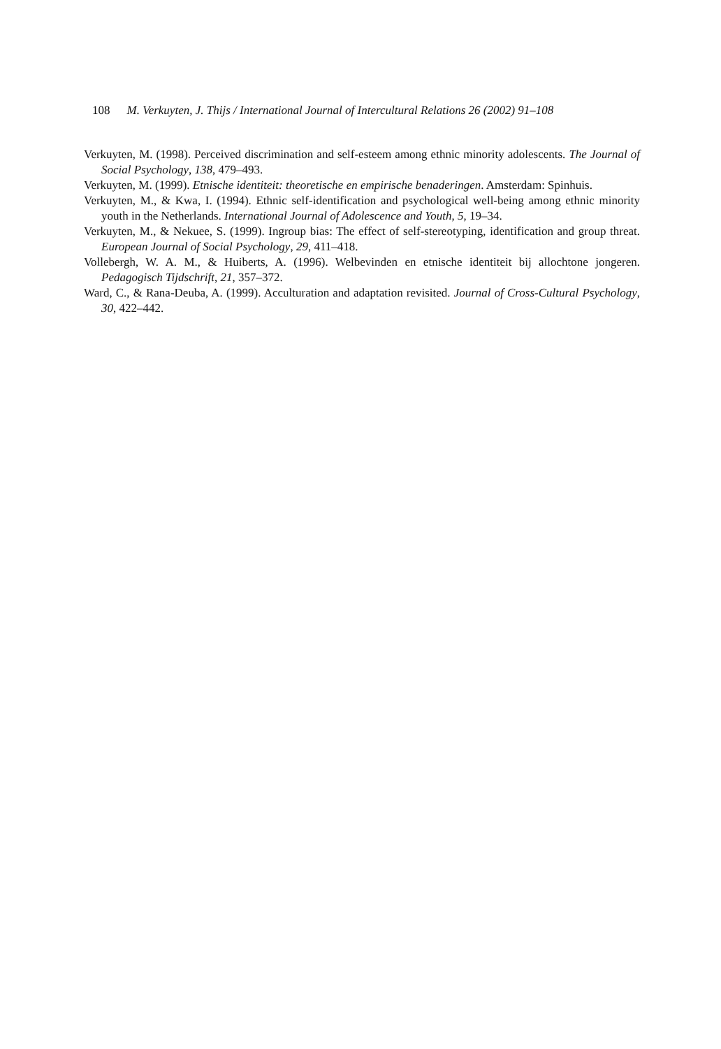108 M. Verkuyten, J. Thijs / International Journal of Intercultural Relations 26 (2002) 91–108
Verkuyten, M. (1998). Perceived discrimination and self-esteem among ethnic minority adolescents. The Journal of Social Psychology, 138, 479–493.
Verkuyten, M. (1999). Etnische identiteit: theoretische en empirische benaderingen. Amsterdam: Spinhuis.
Verkuyten, M., & Kwa, I. (1994). Ethnic self-identification and psychological well-being among ethnic minority youth in the Netherlands. International Journal of Adolescence and Youth, 5, 19–34.
Verkuyten, M., & Nekuee, S. (1999). Ingroup bias: The effect of self-stereotyping, identification and group threat. European Journal of Social Psychology, 29, 411–418.
Vollebergh, W. A. M., & Huiberts, A. (1996). Welbevinden en etnische identiteit bij allochtone jongeren. Pedagogisch Tijdschrift, 21, 357–372.
Ward, C., & Rana-Deuba, A. (1999). Acculturation and adaptation revisited. Journal of Cross-Cultural Psychology, 30, 422–442.